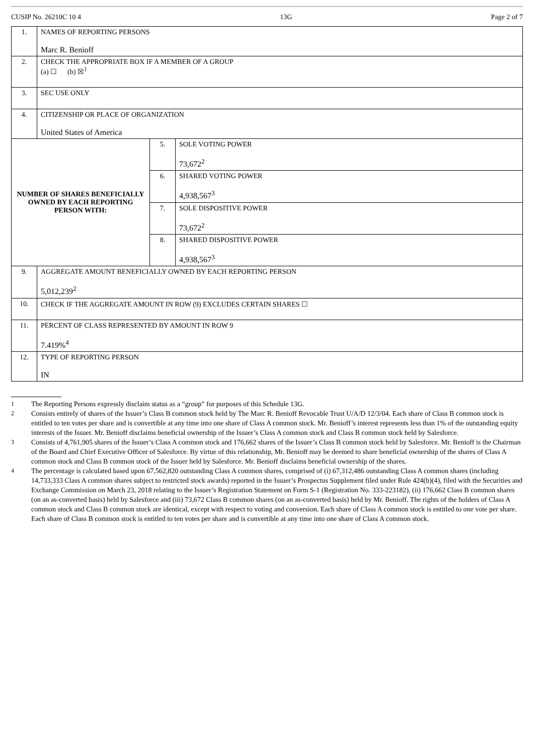CUSIP No. 26210C 10 4 13G Page 2 of 7
| 1. | NAMES OF REPORTING PERSONS Marc R. Benioff | | |
| 2. | CHECK THE APPROPRIATE BOX IF A MEMBER OF A GROUP (a) ☐ (b) ☒<sup>1</sup> | | |
| 3. | SEC USE ONLY | | |
| 4. | CITIZENSHIP OR PLACE OF ORGANIZATION United States of America | | |
| NUMBER OF SHARES BENEFICIALLY OWNED BY EACH REPORTING PERSON WITH: | | 5. | SOLE VOTING POWER 73,672<sup>2</sup> |
| | | 6. | SHARED VOTING POWER 4,938,567<sup>3</sup> |
| | | 7. | SOLE DISPOSITIVE POWER 73,672<sup>2</sup> |
| | | 8. | SHARED DISPOSITIVE POWER 4,938,567<sup>3</sup> |
| 9. | AGGREGATE AMOUNT BENEFICIALLY OWNED BY EACH REPORTING PERSON 5,012,239<sup>2</sup> | | |
| 10. | CHECK IF THE AGGREGATE AMOUNT IN ROW (9) EXCLUDES CERTAIN SHARES ☐ | | |
| 11. | PERCENT OF CLASS REPRESENTED BY AMOUNT IN ROW 9 7.419%<sup>4</sup> | | |
| 12. | TYPE OF REPORTING PERSON IN | | |
1 The Reporting Persons expressly disclaim status as a “group” for purposes of this Schedule 13G.
2 Consists entirely of shares of the Issuer’s Class B common stock held by The Marc R. Benioff Revocable Trust U/A/D 12/3/04. Each share of Class B common stock is entitled to ten votes per share and is convertible at any time into one share of Class A common stock. Mr. Benioff’s interest represents less than 1% of the outstanding equity interests of the Issuer. Mr. Benioff disclaims beneficial ownership of the Issuer’s Class A common stock and Class B common stock held by Salesforce.
3 Consists of 4,761,905 shares of the Issuer’s Class A common stock and 176,662 shares of the Issuer’s Class B common stock held by Salesforce. Mr. Benioff is the Chairman of the Board and Chief Executive Officer of Salesforce. By virtue of this relationship, Mr. Benioff may be deemed to share beneficial ownership of the shares of Class A common stock and Class B common stock of the Issuer held by Salesforce. Mr. Benioff disclaims beneficial ownership of the shares.
4 The percentage is calculated based upon 67,562,820 outstanding Class A common shares, comprised of (i) 67,312,486 outstanding Class A common shares (including 14,733,333 Class A common shares subject to restricted stock awards) reported in the Issuer’s Prospectus Supplement filed under Rule 424(b)(4), filed with the Securities and Exchange Commission on March 23, 2018 relating to the Issuer’s Registration Statement on Form S-1 (Registration No. 333-223182), (ii) 176,662 Class B common shares (on an as-converted basis) held by Salesforce and (iii) 73,672 Class B common shares (on an as-converted basis) held by Mr. Benioff. The rights of the holders of Class A common stock and Class B common stock are identical, except with respect to voting and conversion. Each share of Class A common stock is entitled to one vote per share. Each share of Class B common stock is entitled to ten votes per share and is convertible at any time into one share of Class A common stock.